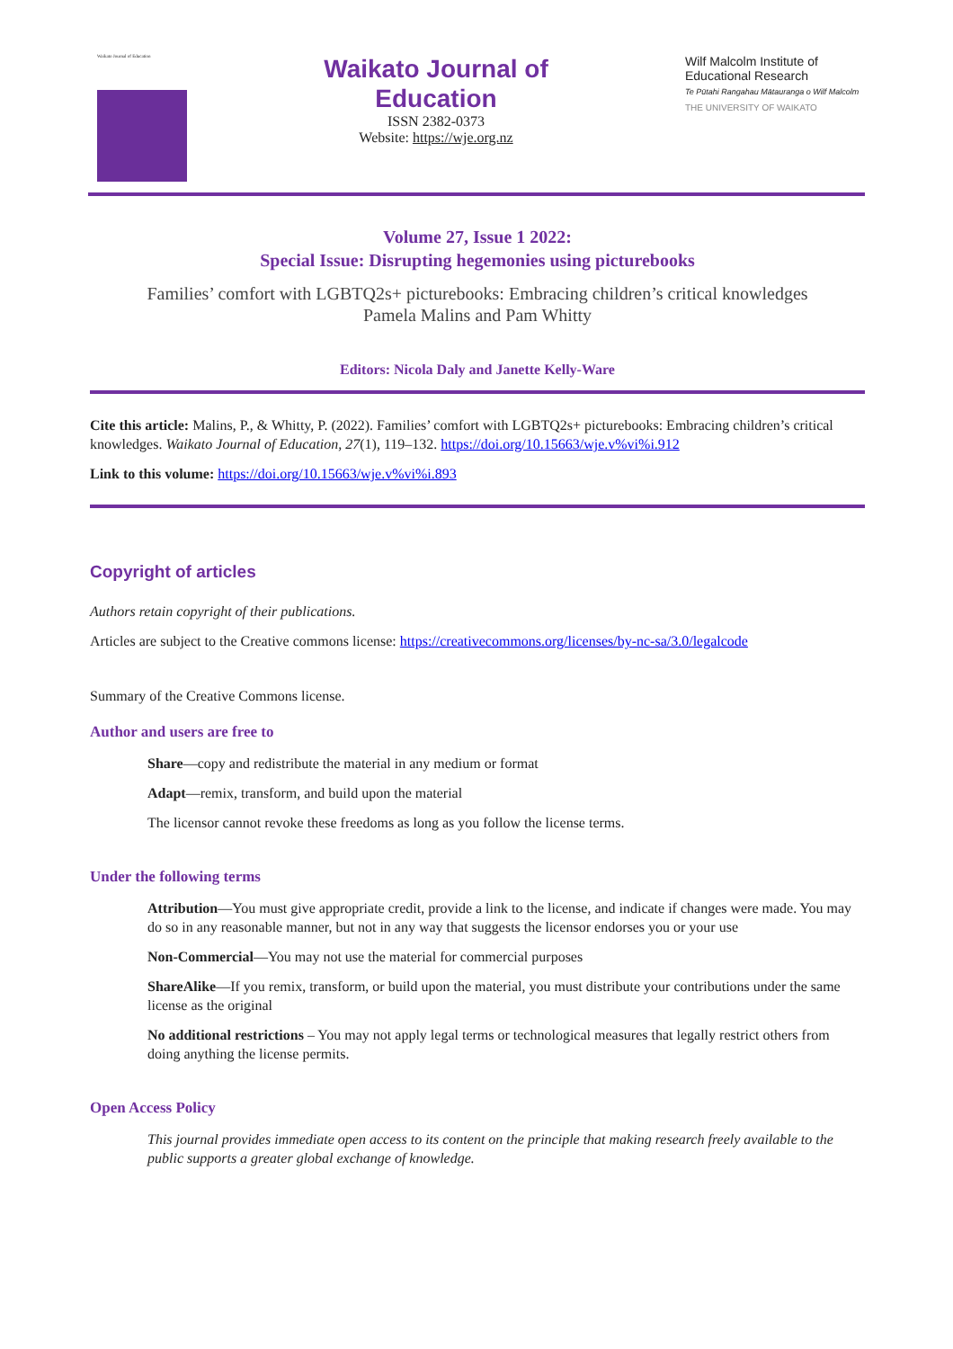Waikato Journal of Education
Waikato Journal of
Education
ISSN 2382-0373
Website: https://wje.org.nz
Wilf Malcolm Institute of Educational Research
Te Pūtahi Rangahau Mātauranga o Wilf Malcolm
THE UNIVERSITY OF WAIKATO
Volume 27, Issue 1 2022:
Special Issue: Disrupting hegemonies using picturebooks
Families’ comfort with LGBTQ2s+ picturebooks: Embracing children’s critical knowledges
Pamela Malins and Pam Whitty
Editors: Nicola Daly and Janette Kelly-Ware
Cite this article: Malins, P., & Whitty, P. (2022). Families’ comfort with LGBTQ2s+ picturebooks: Embracing children’s critical knowledges. Waikato Journal of Education, 27(1), 119–132. https://doi.org/10.15663/wje.v%vi%i.912
Link to this volume: https://doi.org/10.15663/wje.v%vi%i.893
Copyright of articles
Authors retain copyright of their publications.
Articles are subject to the Creative commons license: https://creativecommons.org/licenses/by-nc-sa/3.0/legalcode
Summary of the Creative Commons license.
Author and users are free to
Share—copy and redistribute the material in any medium or format
Adapt—remix, transform, and build upon the material
The licensor cannot revoke these freedoms as long as you follow the license terms.
Under the following terms
Attribution—You must give appropriate credit, provide a link to the license, and indicate if changes were made. You may do so in any reasonable manner, but not in any way that suggests the licensor endorses you or your use
Non-Commercial—You may not use the material for commercial purposes
ShareAlike—If you remix, transform, or build upon the material, you must distribute your contributions under the same license as the original
No additional restrictions – You may not apply legal terms or technological measures that legally restrict others from doing anything the license permits.
Open Access Policy
This journal provides immediate open access to its content on the principle that making research freely available to the public supports a greater global exchange of knowledge.